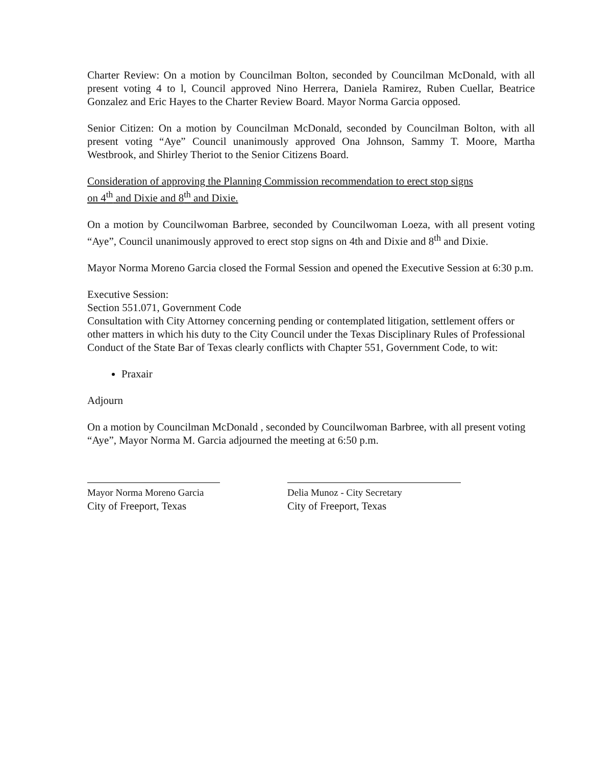Charter Review: On a motion by Councilman Bolton, seconded by Councilman McDonald, with all present voting 4 to l, Council approved Nino Herrera, Daniela Ramirez, Ruben Cuellar, Beatrice Gonzalez and Eric Hayes to the Charter Review Board. Mayor Norma Garcia opposed.
Senior Citizen: On a motion by Councilman McDonald, seconded by Councilman Bolton, with all present voting “Aye” Council unanimously approved Ona Johnson, Sammy T. Moore, Martha Westbrook, and Shirley Theriot to the Senior Citizens Board.
Consideration of approving the Planning Commission recommendation to erect stop signs
on 4<sup>th</sup> and Dixie and 8<sup>th</sup> and Dixie.
On a motion by Councilwoman Barbree, seconded by Councilwoman Loeza, with all present voting “Aye”, Council unanimously approved to erect stop signs on 4th and Dixie and 8<sup>th</sup> and Dixie.
Mayor Norma Moreno Garcia closed the Formal Session and opened the Executive Session at 6:30 p.m.
Executive Session:
Section 551.071, Government Code
Consultation with City Attorney concerning pending or contemplated litigation, settlement offers or other matters in which his duty to the City Council under the Texas Disciplinary Rules of Professional Conduct of the State Bar of Texas clearly conflicts with Chapter 551, Government Code, to wit:
Praxair
Adjourn
On a motion by Councilman McDonald , seconded by Councilwoman Barbree, with all present voting “Aye”, Mayor Norma M. Garcia adjourned the meeting at 6:50 p.m.
Mayor Norma Moreno Garcia
City of Freeport, Texas
Delia Munoz - City Secretary
City of Freeport, Texas